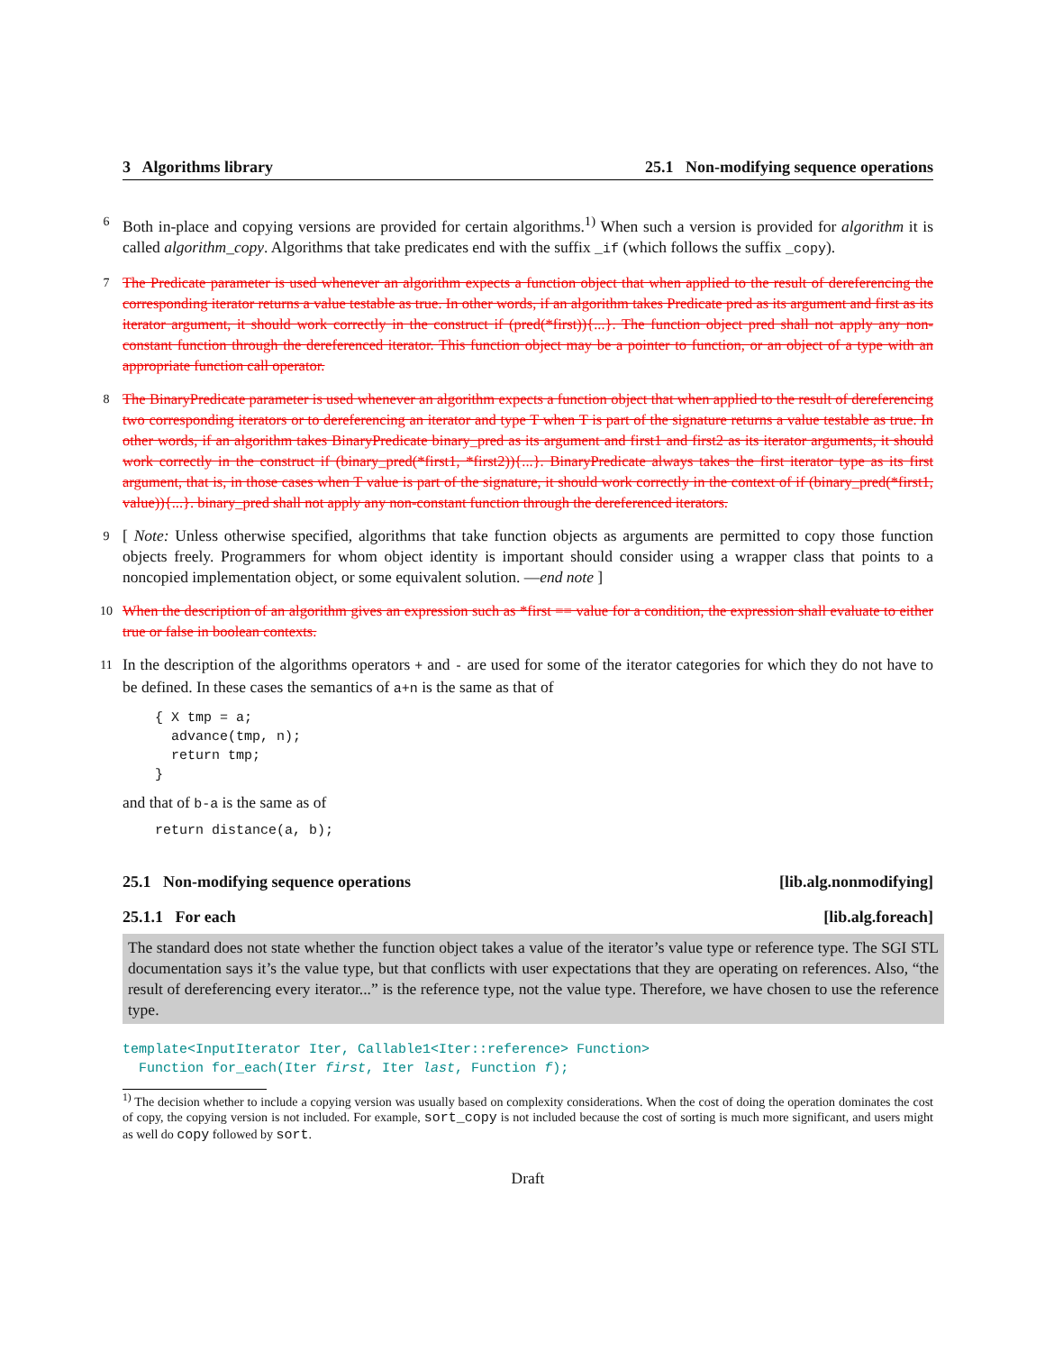3 Algorithms library 25.1 Non-modifying sequence operations
6 Both in-place and copying versions are provided for certain algorithms.<sup>1)</sup> When such a version is provided for algorithm it is called algorithm_copy. Algorithms that take predicates end with the suffix _if (which follows the suffix _copy).
7 The Predicate parameter is used whenever an algorithm expects a function object that when applied to the result of dereferencing the corresponding iterator returns a value testable as true. In other words, if an algorithm takes Predicate pred as its argument and first as its iterator argument, it should work correctly in the construct if (pred(*first)){...}. The function object pred shall not apply any non-constant function through the dereferenced iterator. This function object may be a pointer to function, or an object of a type with an appropriate function call operator.
8 The BinaryPredicate parameter is used whenever an algorithm expects a function object that when applied to the result of dereferencing two corresponding iterators or to dereferencing an iterator and type T when T is part of the signature returns a value testable as true. In other words, if an algorithm takes BinaryPredicate binary_pred as its argument and first1 and first2 as its iterator arguments, it should work correctly in the construct if (binary_pred(*first1, *first2)){...}. BinaryPredicate always takes the first iterator type as its first argument, that is, in those cases when T value is part of the signature, it should work correctly in the context of if (binary_pred(*first1, value)){...}. binary_pred shall not apply any non-constant function through the dereferenced iterators.
9 [ Note: Unless otherwise specified, algorithms that take function objects as arguments are permitted to copy those function objects freely. Programmers for whom object identity is important should consider using a wrapper class that points to a noncopied implementation object, or some equivalent solution. —end note ]
10 When the description of an algorithm gives an expression such as *first == value for a condition, the expression shall evaluate to either true or false in boolean contexts.
11 In the description of the algorithms operators + and - are used for some of the iterator categories for which they do not have to be defined. In these cases the semantics of a+n is the same as that of
{ X tmp = a;
  advance(tmp, n);
  return tmp;
}
and that of b-a is the same as of
return distance(a, b);
25.1 Non-modifying sequence operations [lib.alg.nonmodifying]
25.1.1 For each [lib.alg.foreach]
The standard does not state whether the function object takes a value of the iterator’s value type or reference type. The SGI STL documentation says it’s the value type, but that conflicts with user expectations that they are operating on references. Also, “the result of dereferencing every iterator...” is the reference type, not the value type. Therefore, we have chosen to use the reference type.
template<InputIterator Iter, Callable1<Iter::reference> Function>
Function for_each(Iter first, Iter last, Function f);
<sup>1)</sup> The decision whether to include a copying version was usually based on complexity considerations. When the cost of doing the operation dominates the cost of copy, the copying version is not included. For example, sort_copy is not included because the cost of sorting is much more significant, and users might as well do copy followed by sort.
Draft